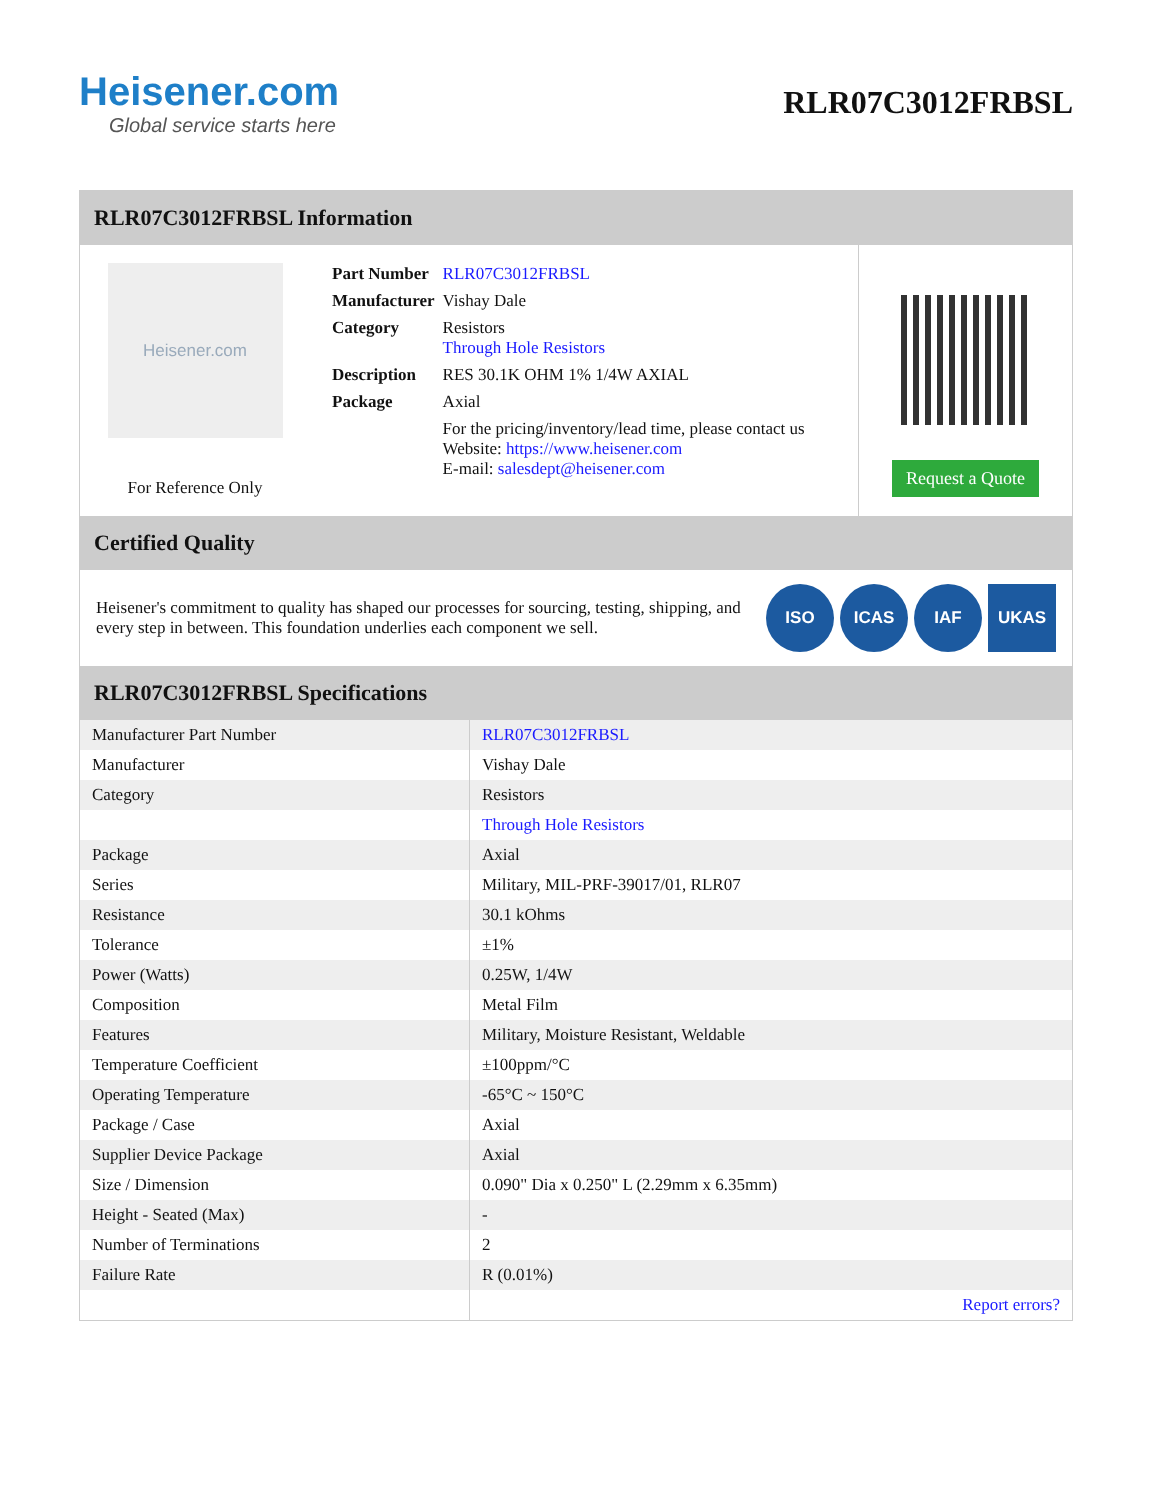Heisener.com
Global service starts here
RLR07C3012FRBSL
RLR07C3012FRBSL Information
Heisener.com
For Reference Only
| Part Number | RLR07C3012FRBSL |
| Manufacturer | Vishay Dale |
| Category | Resistors Through Hole Resistors |
| Description | RES 30.1K OHM 1% 1/4W AXIAL |
| Package | Axial |
| | For the pricing/inventory/lead time, please contact us Website: https://www.heisener.com E-mail: salesdept@heisener.com |
Request a Quote
Certified Quality
Heisener's commitment to quality has shaped our processes for sourcing, testing, shipping, and every step in between. This foundation underlies each component we sell.
ISO ICAS IAF UKAS
RLR07C3012FRBSL Specifications
| Manufacturer Part Number | RLR07C3012FRBSL |
| Manufacturer | Vishay Dale |
| Category | Resistors |
| | Through Hole Resistors |
| Package | Axial |
| Series | Military, MIL-PRF-39017/01, RLR07 |
| Resistance | 30.1 kOhms |
| Tolerance | ±1% |
| Power (Watts) | 0.25W, 1/4W |
| Composition | Metal Film |
| Features | Military, Moisture Resistant, Weldable |
| Temperature Coefficient | ±100ppm/°C |
| Operating Temperature | -65°C ~ 150°C |
| Package / Case | Axial |
| Supplier Device Package | Axial |
| Size / Dimension | 0.090" Dia x 0.250" L (2.29mm x 6.35mm) |
| Height - Seated (Max) | - |
| Number of Terminations | 2 |
| Failure Rate | R (0.01%) |
| | Report errors? |